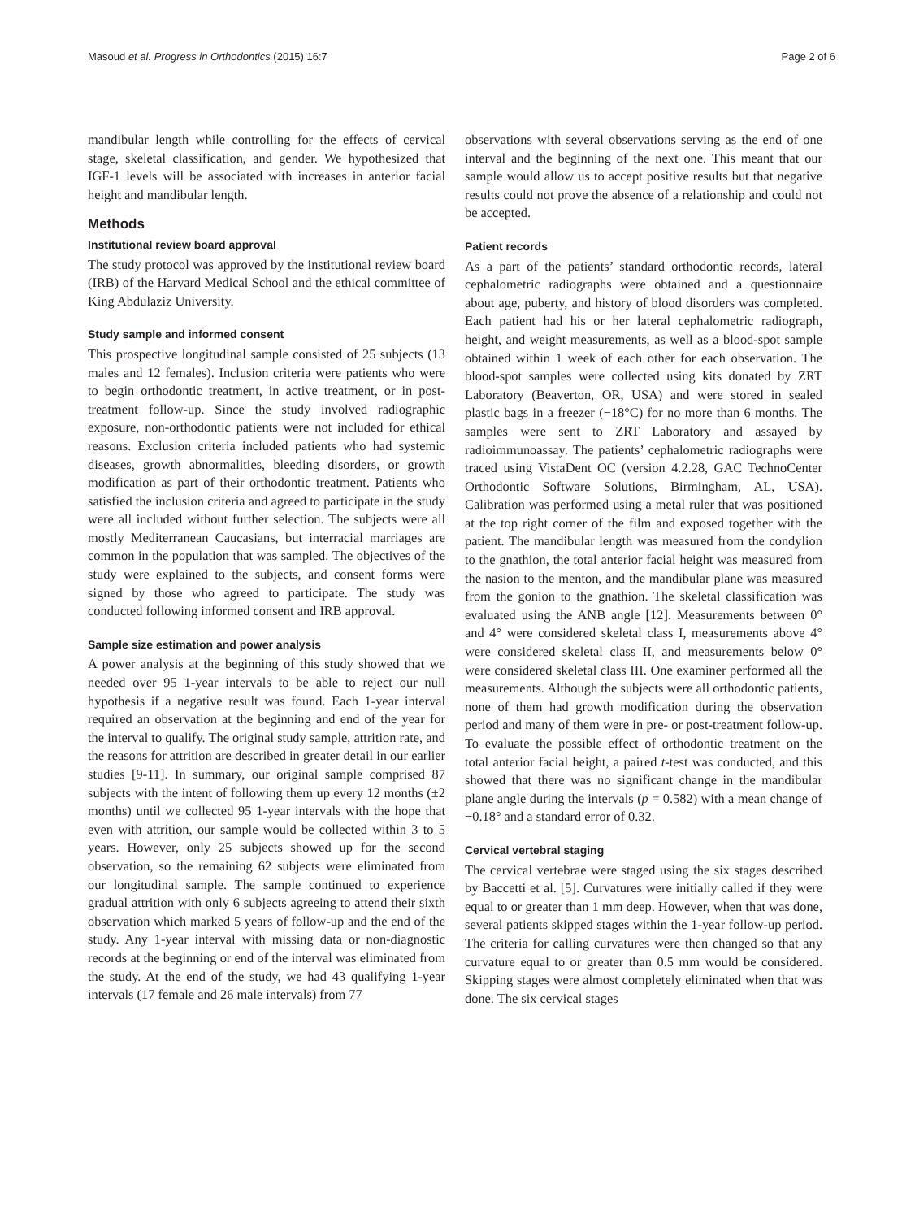Masoud et al. Progress in Orthodontics (2015) 16:7 Page 2 of 6
mandibular length while controlling for the effects of cervical stage, skeletal classification, and gender. We hypothesized that IGF-1 levels will be associated with increases in anterior facial height and mandibular length.
Methods
Institutional review board approval
The study protocol was approved by the institutional review board (IRB) of the Harvard Medical School and the ethical committee of King Abdulaziz University.
Study sample and informed consent
This prospective longitudinal sample consisted of 25 subjects (13 males and 12 females). Inclusion criteria were patients who were to begin orthodontic treatment, in active treatment, or in post-treatment follow-up. Since the study involved radiographic exposure, non-orthodontic patients were not included for ethical reasons. Exclusion criteria included patients who had systemic diseases, growth abnormalities, bleeding disorders, or growth modification as part of their orthodontic treatment. Patients who satisfied the inclusion criteria and agreed to participate in the study were all included without further selection. The subjects were all mostly Mediterranean Caucasians, but interracial marriages are common in the population that was sampled. The objectives of the study were explained to the subjects, and consent forms were signed by those who agreed to participate. The study was conducted following informed consent and IRB approval.
Sample size estimation and power analysis
A power analysis at the beginning of this study showed that we needed over 95 1-year intervals to be able to reject our null hypothesis if a negative result was found. Each 1-year interval required an observation at the beginning and end of the year for the interval to qualify. The original study sample, attrition rate, and the reasons for attrition are described in greater detail in our earlier studies [9-11]. In summary, our original sample comprised 87 subjects with the intent of following them up every 12 months (±2 months) until we collected 95 1-year intervals with the hope that even with attrition, our sample would be collected within 3 to 5 years. However, only 25 subjects showed up for the second observation, so the remaining 62 subjects were eliminated from our longitudinal sample. The sample continued to experience gradual attrition with only 6 subjects agreeing to attend their sixth observation which marked 5 years of follow-up and the end of the study. Any 1-year interval with missing data or non-diagnostic records at the beginning or end of the interval was eliminated from the study. At the end of the study, we had 43 qualifying 1-year intervals (17 female and 26 male intervals) from 77
observations with several observations serving as the end of one interval and the beginning of the next one. This meant that our sample would allow us to accept positive results but that negative results could not prove the absence of a relationship and could not be accepted.
Patient records
As a part of the patients’ standard orthodontic records, lateral cephalometric radiographs were obtained and a questionnaire about age, puberty, and history of blood disorders was completed. Each patient had his or her lateral cephalometric radiograph, height, and weight measurements, as well as a blood-spot sample obtained within 1 week of each other for each observation. The blood-spot samples were collected using kits donated by ZRT Laboratory (Beaverton, OR, USA) and were stored in sealed plastic bags in a freezer (−18°C) for no more than 6 months. The samples were sent to ZRT Laboratory and assayed by radioimmunoassay. The patients’ cephalometric radiographs were traced using VistaDent OC (version 4.2.28, GAC TechnoCenter Orthodontic Software Solutions, Birmingham, AL, USA). Calibration was performed using a metal ruler that was positioned at the top right corner of the film and exposed together with the patient. The mandibular length was measured from the condylion to the gnathion, the total anterior facial height was measured from the nasion to the menton, and the mandibular plane was measured from the gonion to the gnathion. The skeletal classification was evaluated using the ANB angle [12]. Measurements between 0° and 4° were considered skeletal class I, measurements above 4° were considered skeletal class II, and measurements below 0° were considered skeletal class III. One examiner performed all the measurements. Although the subjects were all orthodontic patients, none of them had growth modification during the observation period and many of them were in pre- or post-treatment follow-up. To evaluate the possible effect of orthodontic treatment on the total anterior facial height, a paired t-test was conducted, and this showed that there was no significant change in the mandibular plane angle during the intervals (p = 0.582) with a mean change of −0.18° and a standard error of 0.32.
Cervical vertebral staging
The cervical vertebrae were staged using the six stages described by Baccetti et al. [5]. Curvatures were initially called if they were equal to or greater than 1 mm deep. However, when that was done, several patients skipped stages within the 1-year follow-up period. The criteria for calling curvatures were then changed so that any curvature equal to or greater than 0.5 mm would be considered. Skipping stages were almost completely eliminated when that was done. The six cervical stages